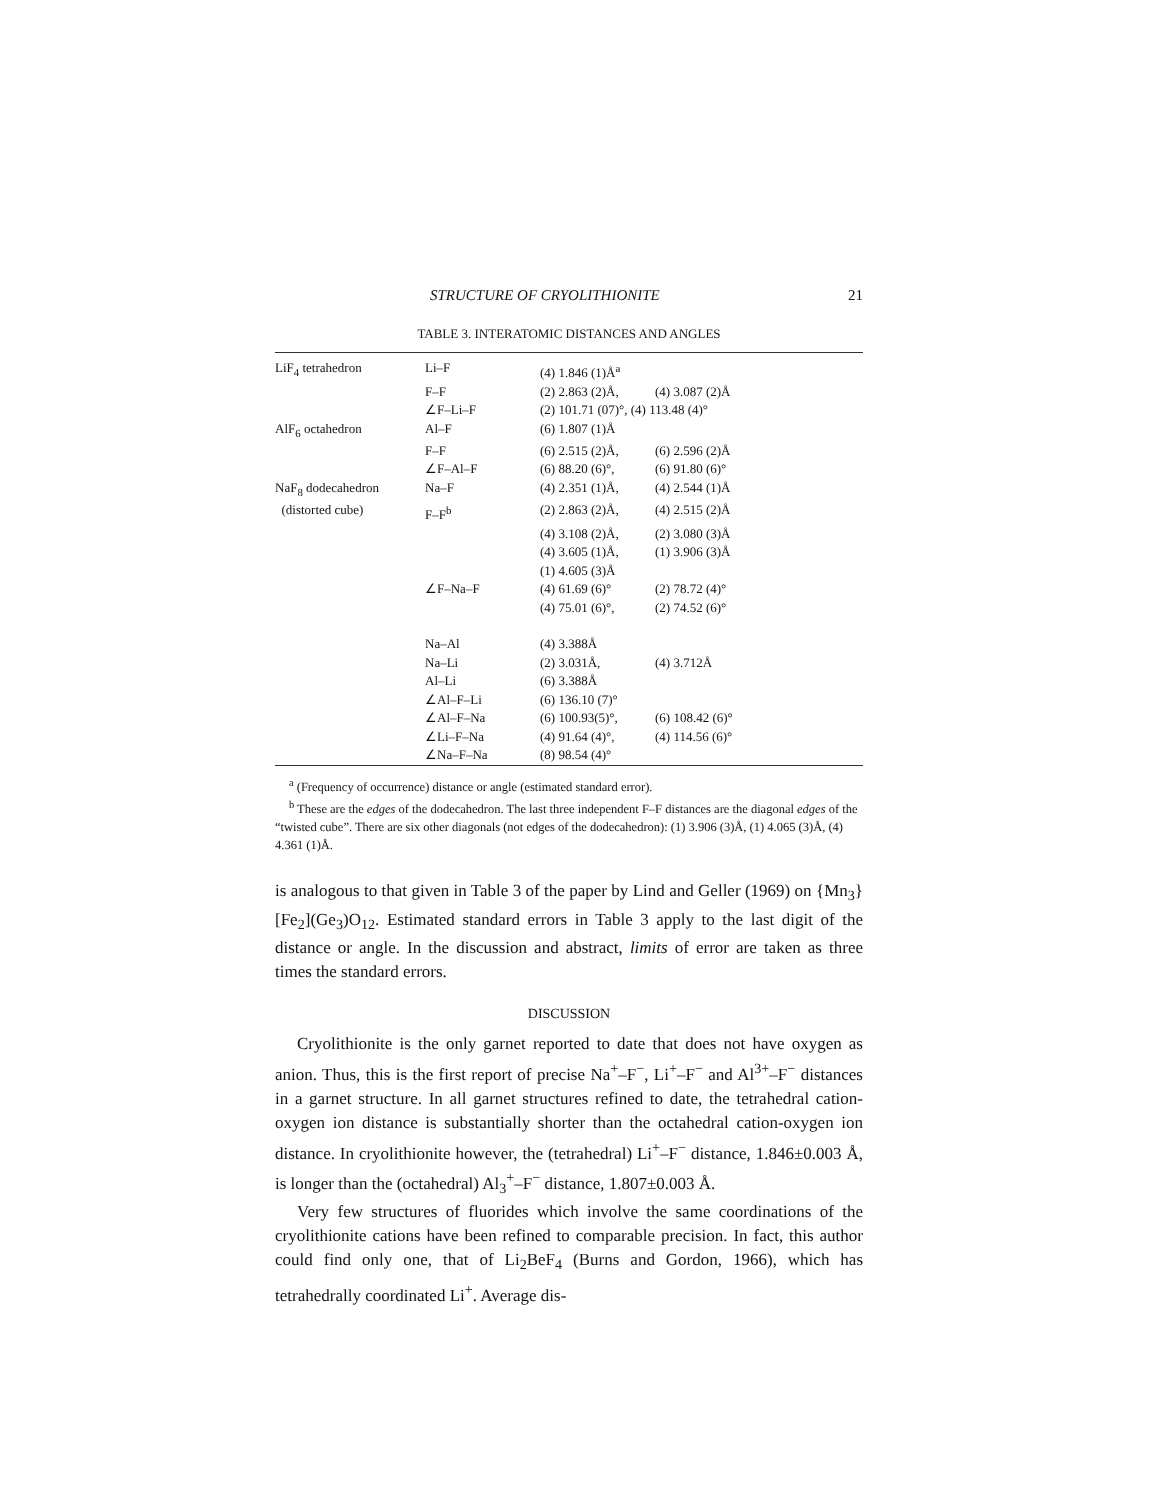STRUCTURE OF CRYOLITHIONITE 21
TABLE 3. INTERATOMIC DISTANCES AND ANGLES
| LiF<sub>4</sub> tetrahedron | Li–F | (4) 1.846 (1)Å<sup>a</sup> | |
| | F–F | (2) 2.863 (2)Å, | (4) 3.087 (2)Å |
| | ∠F–Li–F | (2) 101.71 (07)°, (4) 113.48 (4)° | |
| AlF<sub>6</sub> octahedron | Al–F | (6) 1.807 (1)Å | |
| | F–F | (6) 2.515 (2)Å, | (6) 2.596 (2)Å |
| | ∠F–Al–F | (6) 88.20 (6)°, | (6) 91.80 (6)° |
| NaF<sub>8</sub> dodecahedron | Na–F | (4) 2.351 (1)Å, | (4) 2.544 (1)Å |
| (distorted cube) | F–F<sup>b</sup> | (2) 2.863 (2)Å, | (4) 2.515 (2)Å |
| | | (4) 3.108 (2)Å, | (2) 3.080 (3)Å |
| | | (4) 3.605 (1)Å, | (1) 3.906 (3)Å |
| | | (1) 4.605 (3)Å | |
| | ∠F–Na–F | (4) 61.69 (6)° | (2) 78.72 (4)° |
| | | (4) 75.01 (6)°, | (2) 74.52 (6)° |
| | Na–Al | (4) 3.388Å | |
| | Na–Li | (2) 3.031Å, | (4) 3.712Å |
| | Al–Li | (6) 3.388Å | |
| | ∠Al–F–Li | (6) 136.10 (7)° | |
| | ∠Al–F–Na | (6) 100.93(5)°, | (6) 108.42 (6)° |
| | ∠Li–F–Na | (4) 91.64 (4)°, | (4) 114.56 (6)° |
| | ∠Na–F–Na | (8) 98.54 (4)° | |
<sup>a</sup> (Frequency of occurrence) distance or angle (estimated standard error).
<sup>b</sup> These are the edges of the dodecahedron. The last three independent F–F distances are the diagonal edges of the “twisted cube”. There are six other diagonals (not edges of the dodecahedron): (1) 3.906 (3)Å, (1) 4.065 (3)Å, (4) 4.361 (1)Å.
is analogous to that given in Table 3 of the paper by Lind and Geller (1969) on {Mn<sub>3</sub>}[Fe<sub>2</sub>](Ge<sub>3</sub>)O<sub>12</sub>. Estimated standard errors in Table 3 apply to the last digit of the distance or angle. In the discussion and abstract, limits of error are taken as three times the standard errors.
DISCUSSION
Cryolithionite is the only garnet reported to date that does not have oxygen as anion. Thus, this is the first report of precise Na<sup>+</sup>–F<sup>−</sup>, Li<sup>+</sup>–F<sup>−</sup> and Al<sup>3+</sup>–F<sup>−</sup> distances in a garnet structure. In all garnet structures refined to date, the tetrahedral cation-oxygen ion distance is substantially shorter than the octahedral cation-oxygen ion distance. In cryolithionite however, the (tetrahedral) Li<sup>+</sup>–F<sup>−</sup> distance, 1.846±0.003 Å, is longer than the (octahedral) Al<sub>3</sub><sup>+</sup>–F<sup>−</sup> distance, 1.807±0.003 Å.
Very few structures of fluorides which involve the same coordinations of the cryolithionite cations have been refined to comparable precision. In fact, this author could find only one, that of Li<sub>2</sub>BeF<sub>4</sub> (Burns and Gordon, 1966), which has tetrahedrally coordinated Li<sup>+</sup>. Average dis-